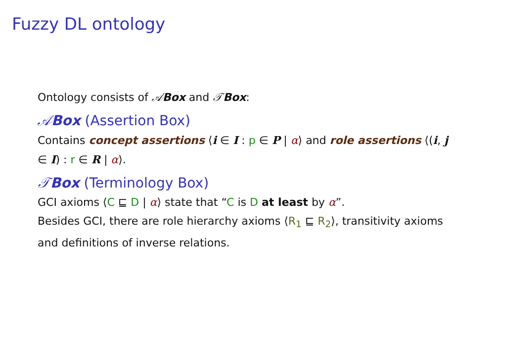Fuzzy DL ontology
Ontology consists of 𝒜Box and 𝒯Box:
𝒜Box (Assertion Box)
Contains concept assertions ⟨i ∈ I : p ∈ P | α⟩ and role assertions ⟨(i, j ∈ I) : r ∈ R | α⟩.
𝒯Box (Terminology Box)
GCI axioms ⟨C ⊑ D | α⟩ state that “C is D at least by α”.
Besides GCI, there are role hierarchy axioms ⟨R<sub>1</sub> ⊑ R<sub>2</sub>⟩, transitivity axioms and definitions of inverse relations.